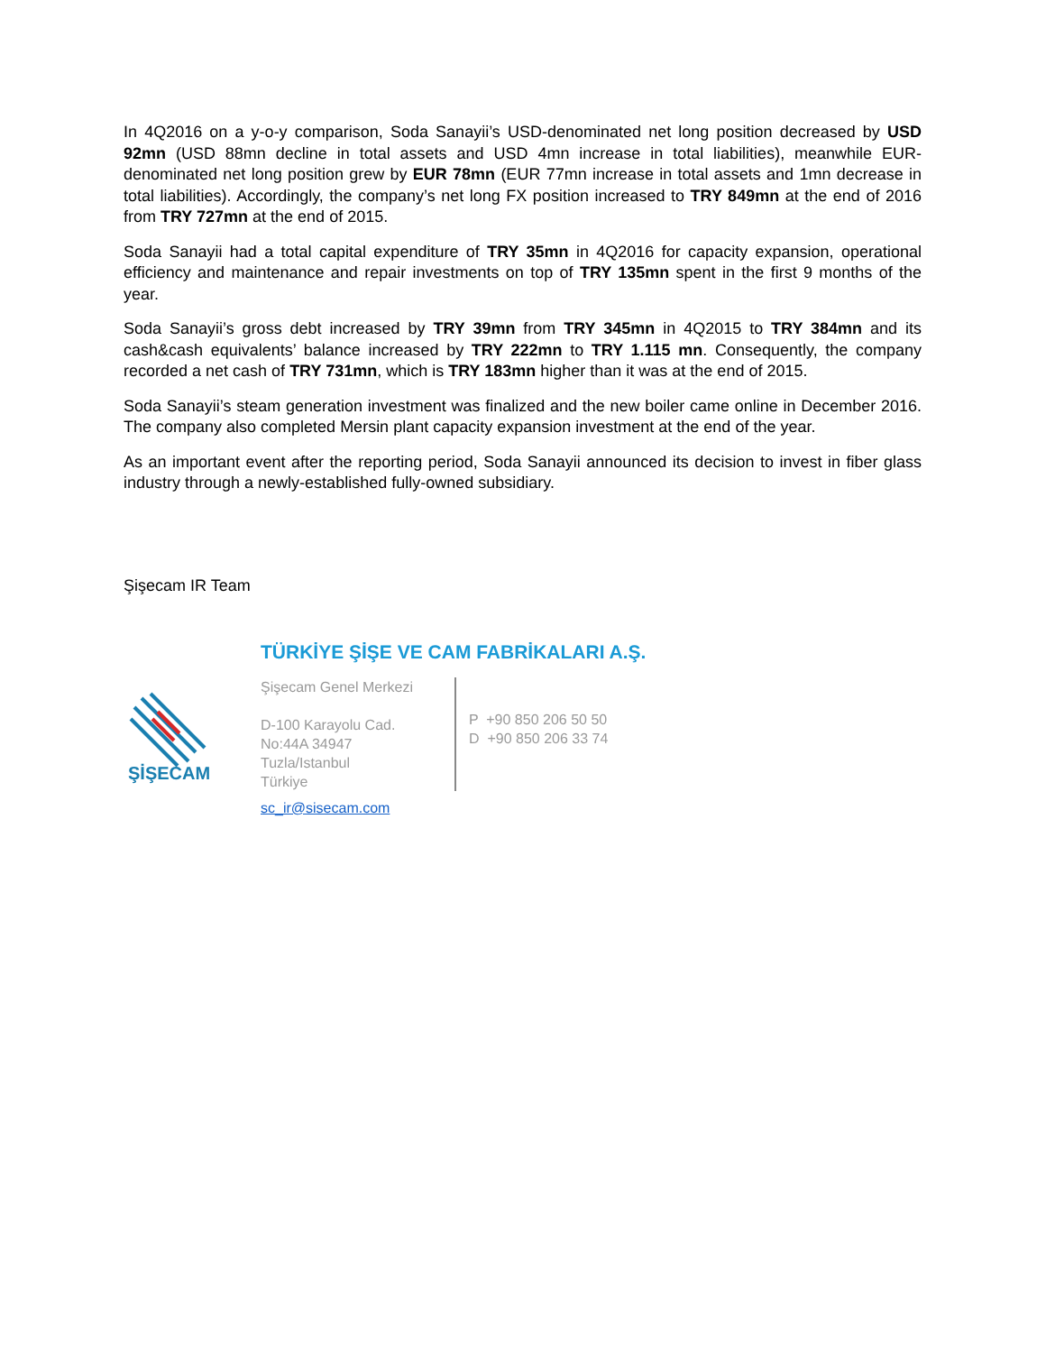In 4Q2016 on a y-o-y comparison, Soda Sanayii’s USD-denominated net long position decreased by USD 92mn (USD 88mn decline in total assets and USD 4mn increase in total liabilities), meanwhile EUR-denominated net long position grew by EUR 78mn (EUR 77mn increase in total assets and 1mn decrease in total liabilities). Accordingly, the company’s net long FX position increased to TRY 849mn at the end of 2016 from TRY 727mn at the end of 2015.
Soda Sanayii had a total capital expenditure of TRY 35mn in 4Q2016 for capacity expansion, operational efficiency and maintenance and repair investments on top of TRY 135mn spent in the first 9 months of the year.
Soda Sanayii’s gross debt increased by TRY 39mn from TRY 345mn in 4Q2015 to TRY 384mn and its cash&cash equivalents’ balance increased by TRY 222mn to TRY 1.115 mn. Consequently, the company recorded a net cash of TRY 731mn, which is TRY 183mn higher than it was at the end of 2015.
Soda Sanayii’s steam generation investment was finalized and the new boiler came online in December 2016. The company also completed Mersin plant capacity expansion investment at the end of the year.
As an important event after the reporting period, Soda Sanayii announced its decision to invest in fiber glass industry through a newly-established fully-owned subsidiary.
Şişecam IR Team
ŞİŞECAM
TÜRKİYE ŞİŞE VE CAM FABRİKALARI A.Ş.
Şişecam Genel Merkezi
D-100 Karayolu Cad.
No:44A 34947
Tuzla/Istanbul
Türkiye
P +90 850 206 50 50
D +90 850 206 33 74
sc_ir@sisecam.com